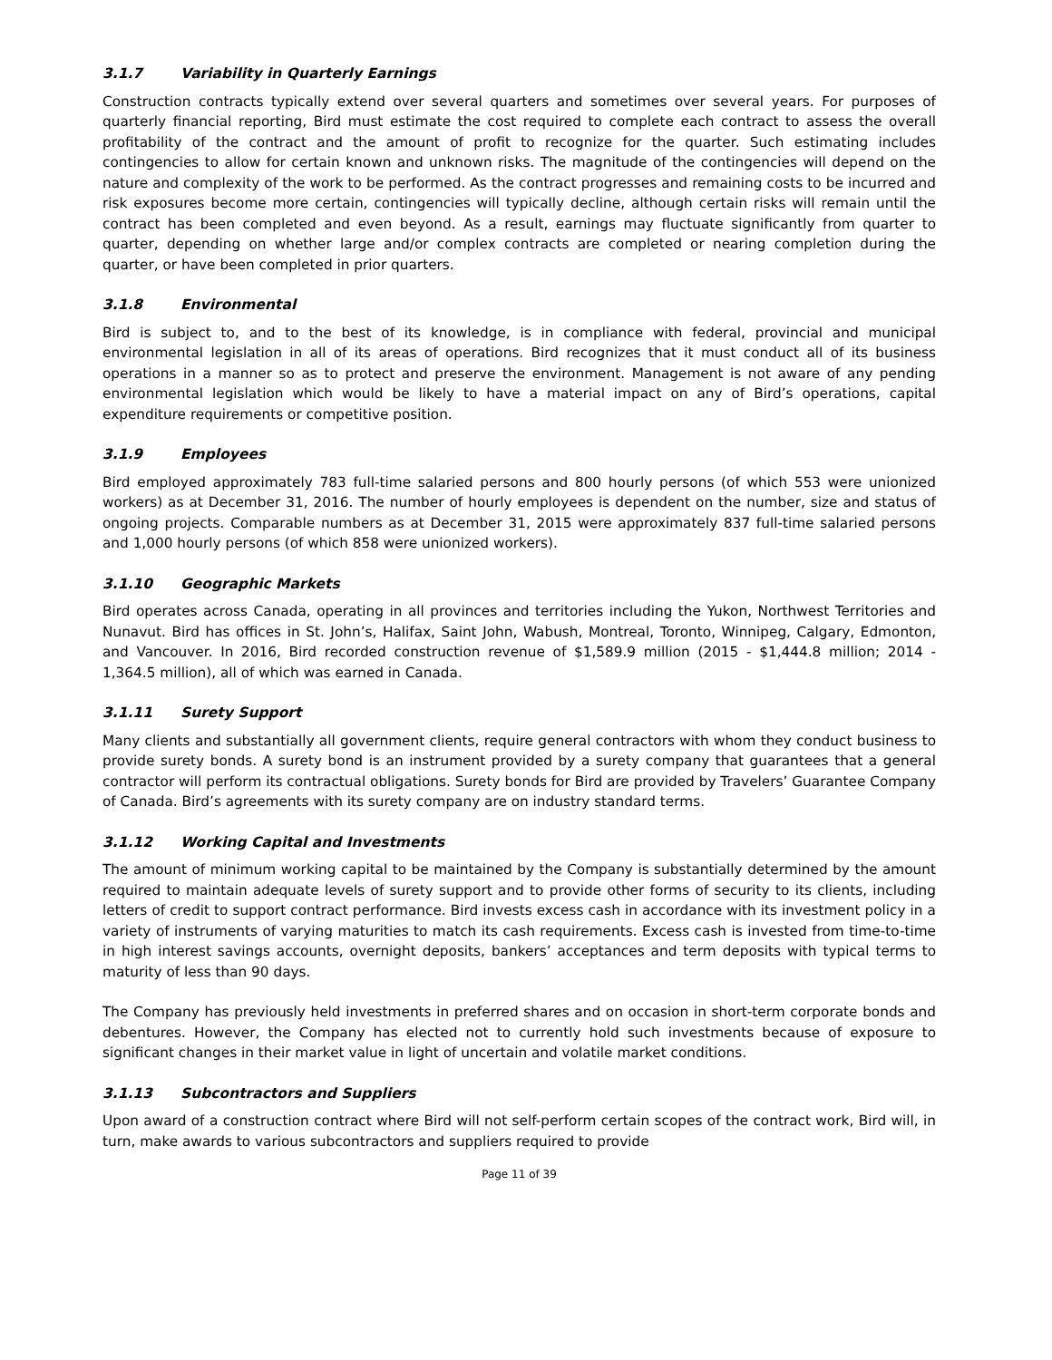3.1.7 Variability in Quarterly Earnings
Construction contracts typically extend over several quarters and sometimes over several years. For purposes of quarterly financial reporting, Bird must estimate the cost required to complete each contract to assess the overall profitability of the contract and the amount of profit to recognize for the quarter. Such estimating includes contingencies to allow for certain known and unknown risks. The magnitude of the contingencies will depend on the nature and complexity of the work to be performed. As the contract progresses and remaining costs to be incurred and risk exposures become more certain, contingencies will typically decline, although certain risks will remain until the contract has been completed and even beyond. As a result, earnings may fluctuate significantly from quarter to quarter, depending on whether large and/or complex contracts are completed or nearing completion during the quarter, or have been completed in prior quarters.
3.1.8 Environmental
Bird is subject to, and to the best of its knowledge, is in compliance with federal, provincial and municipal environmental legislation in all of its areas of operations. Bird recognizes that it must conduct all of its business operations in a manner so as to protect and preserve the environment. Management is not aware of any pending environmental legislation which would be likely to have a material impact on any of Bird’s operations, capital expenditure requirements or competitive position.
3.1.9 Employees
Bird employed approximately 783 full-time salaried persons and 800 hourly persons (of which 553 were unionized workers) as at December 31, 2016. The number of hourly employees is dependent on the number, size and status of ongoing projects. Comparable numbers as at December 31, 2015 were approximately 837 full-time salaried persons and 1,000 hourly persons (of which 858 were unionized workers).
3.1.10 Geographic Markets
Bird operates across Canada, operating in all provinces and territories including the Yukon, Northwest Territories and Nunavut. Bird has offices in St. John’s, Halifax, Saint John, Wabush, Montreal, Toronto, Winnipeg, Calgary, Edmonton, and Vancouver. In 2016, Bird recorded construction revenue of $1,589.9 million (2015 - $1,444.8 million; 2014 - 1,364.5 million), all of which was earned in Canada.
3.1.11 Surety Support
Many clients and substantially all government clients, require general contractors with whom they conduct business to provide surety bonds. A surety bond is an instrument provided by a surety company that guarantees that a general contractor will perform its contractual obligations. Surety bonds for Bird are provided by Travelers’ Guarantee Company of Canada. Bird’s agreements with its surety company are on industry standard terms.
3.1.12 Working Capital and Investments
The amount of minimum working capital to be maintained by the Company is substantially determined by the amount required to maintain adequate levels of surety support and to provide other forms of security to its clients, including letters of credit to support contract performance. Bird invests excess cash in accordance with its investment policy in a variety of instruments of varying maturities to match its cash requirements. Excess cash is invested from time-to-time in high interest savings accounts, overnight deposits, bankers’ acceptances and term deposits with typical terms to maturity of less than 90 days.
The Company has previously held investments in preferred shares and on occasion in short-term corporate bonds and debentures. However, the Company has elected not to currently hold such investments because of exposure to significant changes in their market value in light of uncertain and volatile market conditions.
3.1.13 Subcontractors and Suppliers
Upon award of a construction contract where Bird will not self-perform certain scopes of the contract work, Bird will, in turn, make awards to various subcontractors and suppliers required to provide
Page 11 of 39